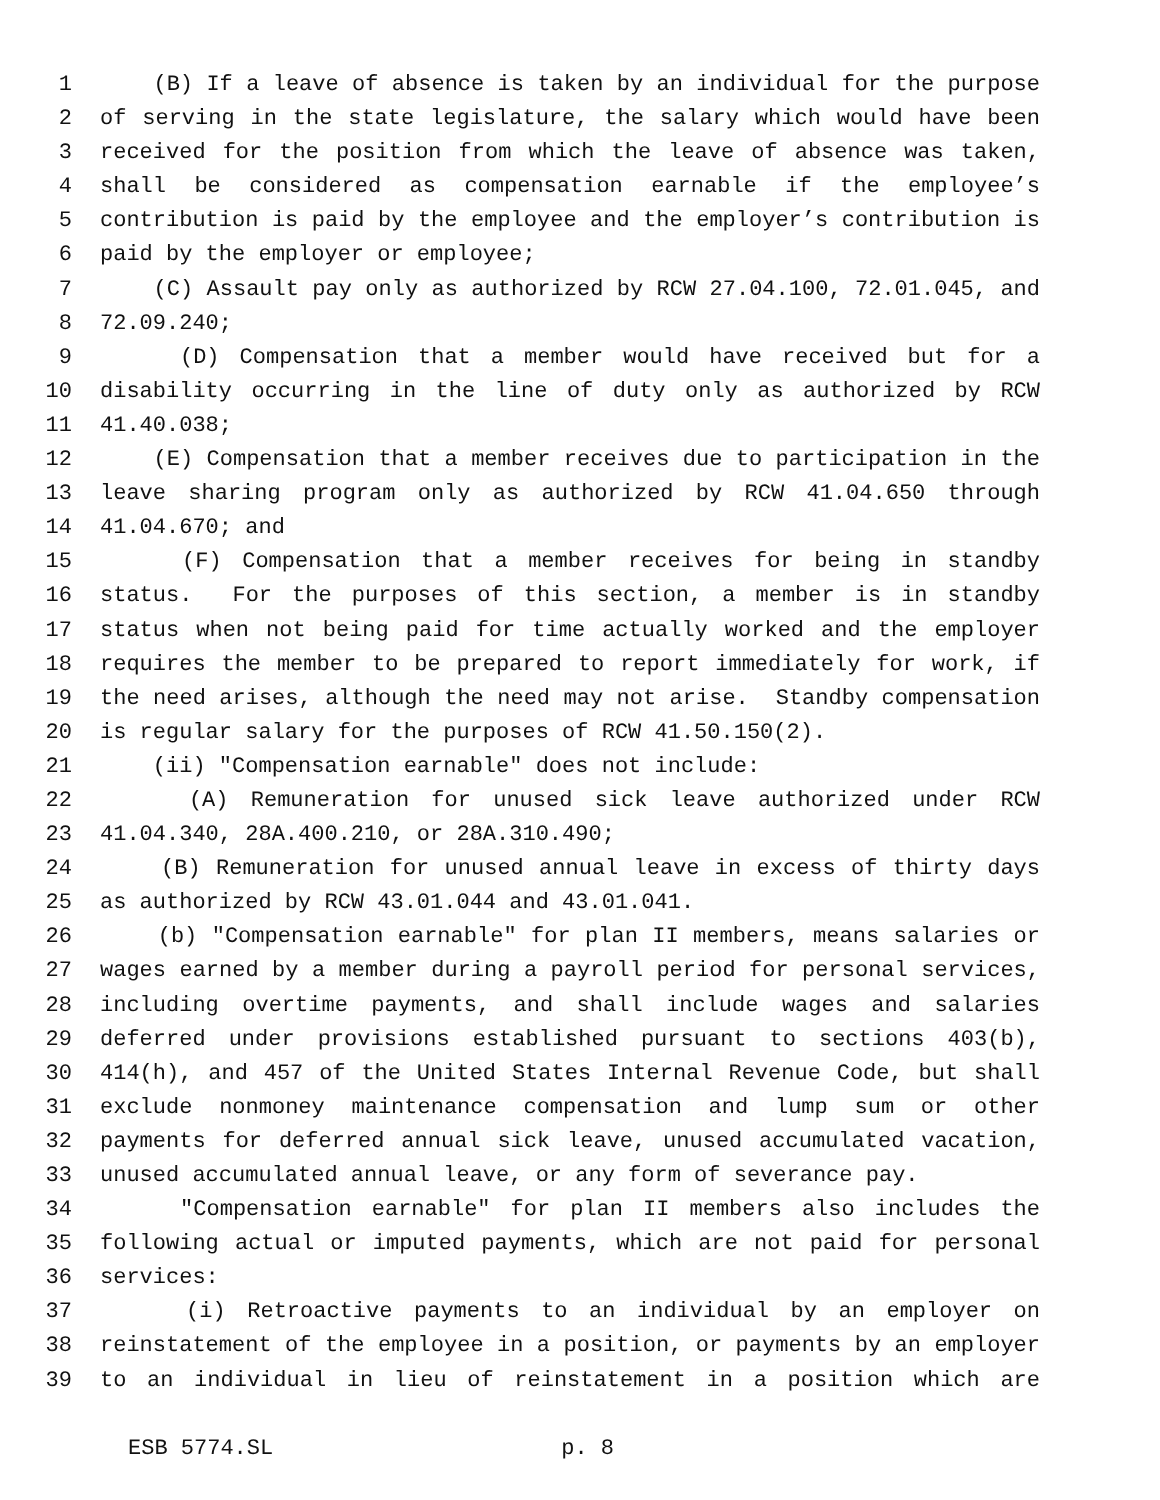1 (B) If a leave of absence is taken by an individual for the purpose
2 of serving in the state legislature, the salary which would have been
3 received for the position from which the leave of absence was taken,
4 shall be considered as compensation earnable if the employee’s
5 contribution is paid by the employee and the employer’s contribution is
6 paid by the employer or employee;
7 (C) Assault pay only as authorized by RCW 27.04.100, 72.01.045, and
8 72.09.240;
9 (D) Compensation that a member would have received but for a
10 disability occurring in the line of duty only as authorized by RCW
11 41.40.038;
12 (E) Compensation that a member receives due to participation in the
13 leave sharing program only as authorized by RCW 41.04.650 through
14 41.04.670; and
15 (F) Compensation that a member receives for being in standby
16 status. For the purposes of this section, a member is in standby
17 status when not being paid for time actually worked and the employer
18 requires the member to be prepared to report immediately for work, if
19 the need arises, although the need may not arise. Standby compensation
20 is regular salary for the purposes of RCW 41.50.150(2).
21 (ii) "Compensation earnable" does not include:
22 (A) Remuneration for unused sick leave authorized under RCW
23 41.04.340, 28A.400.210, or 28A.310.490;
24 (B) Remuneration for unused annual leave in excess of thirty days
25 as authorized by RCW 43.01.044 and 43.01.041.
26 (b) "Compensation earnable" for plan II members, means salaries or
27 wages earned by a member during a payroll period for personal services,
28 including overtime payments, and shall include wages and salaries
29 deferred under provisions established pursuant to sections 403(b),
30 414(h), and 457 of the United States Internal Revenue Code, but shall
31 exclude nonmoney maintenance compensation and lump sum or other
32 payments for deferred annual sick leave, unused accumulated vacation,
33 unused accumulated annual leave, or any form of severance pay.
34 "Compensation earnable" for plan II members also includes the
35 following actual or imputed payments, which are not paid for personal
36 services:
37 (i) Retroactive payments to an individual by an employer on
38 reinstatement of the employee in a position, or payments by an employer
39 to an individual in lieu of reinstatement in a position which are
ESB 5774.SL p. 8